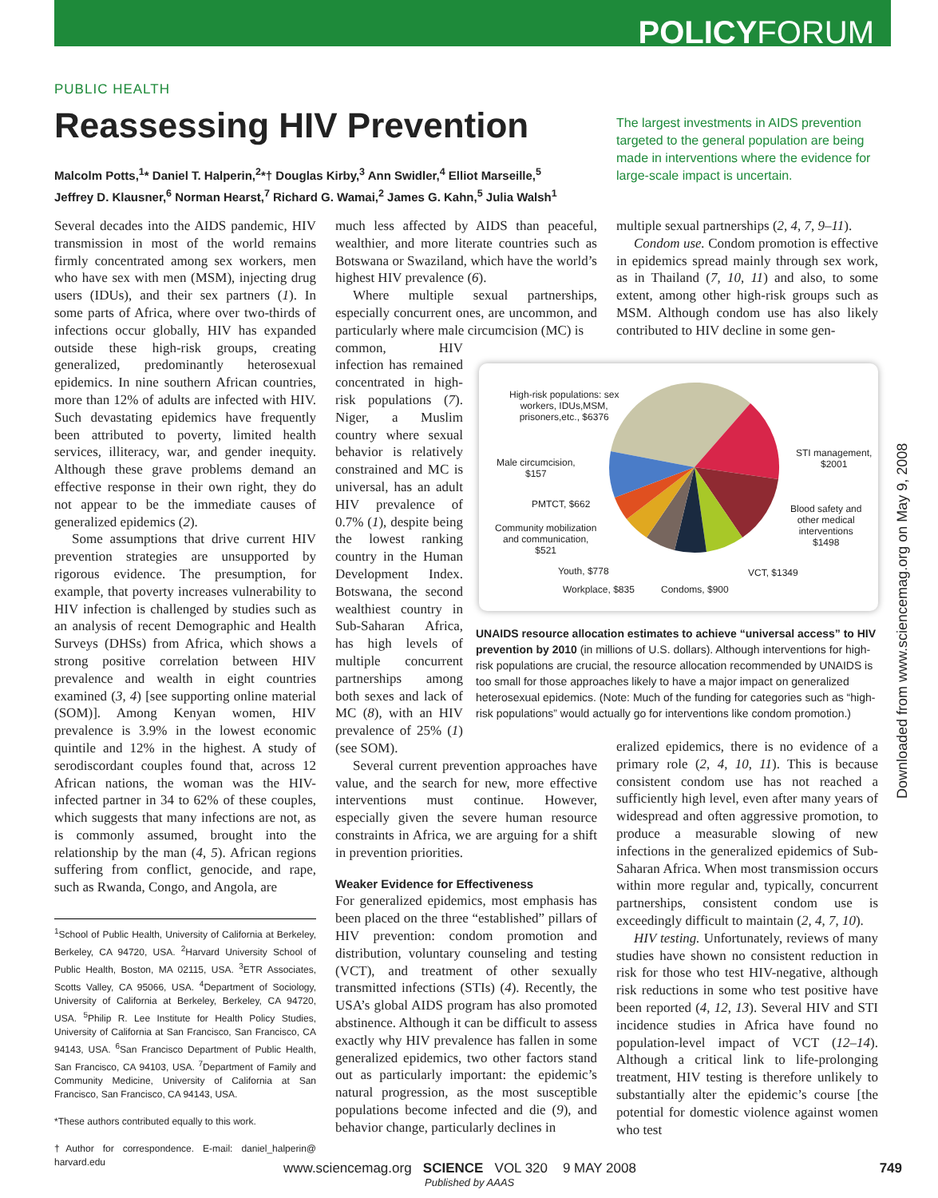POLICYFORUM
PUBLIC HEALTH
Reassessing HIV Prevention
Malcolm Potts,<sup>1</sup>* Daniel T. Halperin,<sup>2</sup>*† Douglas Kirby,<sup>3</sup> Ann Swidler,<sup>4</sup> Elliot Marseille,<sup>5</sup> Jeffrey D. Klausner,<sup>6</sup> Norman Hearst,<sup>7</sup> Richard G. Wamai,<sup>2</sup> James G. Kahn,<sup>5</sup> Julia Walsh<sup>1</sup>
The largest investments in AIDS prevention targeted to the general population are being made in interventions where the evidence for large-scale impact is uncertain.
Several decades into the AIDS pandemic, HIV transmission in most of the world remains firmly concentrated among sex workers, men who have sex with men (MSM), injecting drug users (IDUs), and their sex partners (1). In some parts of Africa, where over two-thirds of infections occur globally, HIV has expanded outside these high-risk groups, creating generalized, predominantly heterosexual epidemics. In nine southern African countries, more than 12% of adults are infected with HIV. Such devastating epidemics have frequently been attributed to poverty, limited health services, illiteracy, war, and gender inequity. Although these grave problems demand an effective response in their own right, they do not appear to be the immediate causes of generalized epidemics (2).
Some assumptions that drive current HIV prevention strategies are unsupported by rigorous evidence. The presumption, for example, that poverty increases vulnerability to HIV infection is challenged by studies such as an analysis of recent Demographic and Health Surveys (DHSs) from Africa, which shows a strong positive correlation between HIV prevalence and wealth in eight countries examined (3, 4) [see supporting online material (SOM)]. Among Kenyan women, HIV prevalence is 3.9% in the lowest economic quintile and 12% in the highest. A study of serodiscordant couples found that, across 12 African nations, the woman was the HIV-infected partner in 34 to 62% of these couples, which suggests that many infections are not, as is commonly assumed, brought into the relationship by the man (4, 5). African regions suffering from conflict, genocide, and rape, such as Rwanda, Congo, and Angola, are
<sup>1</sup> School of Public Health, University of California at Berkeley, Berkeley, CA 94720, USA. <sup>2</sup>Harvard University School of Public Health, Boston, MA 02115, USA. <sup>3</sup>ETR Associates, Scotts Valley, CA 95066, USA. <sup>4</sup>Department of Sociology, University of California at Berkeley, Berkeley, CA 94720, USA. <sup>5</sup>Philip R. Lee Institute for Health Policy Studies, University of California at San Francisco, San Francisco, CA 94143, USA. <sup>6</sup>San Francisco Department of Public Health, San Francisco, CA 94103, USA. <sup>7</sup>Department of Family and Community Medicine, University of California at San Francisco, San Francisco, CA 94143, USA.
*These authors contributed equally to this work.
†Author for correspondence. E-mail: daniel_halperin@ harvard.edu
much less affected by AIDS than peaceful, wealthier, and more literate countries such as Botswana or Swaziland, which have the world’s highest HIV prevalence (6).
Where multiple sexual partnerships, especially concurrent ones, are uncommon, and particularly where male circumcision (MC) is
common, HIV infection has remained concentrated in high-risk populations (7). Niger, a Muslim country where sexual behavior is relatively constrained and MC is universal, has an adult HIV prevalence of 0.7% (1), despite being the lowest ranking country in the Human Development Index. Botswana, the second wealthiest country in Sub-Saharan Africa, has high levels of multiple concurrent partnerships among both sexes and lack of MC (8), with an HIV prevalence of 25% (1) (see SOM).
Several current prevention approaches have value, and the search for new, more effective interventions must continue. However, especially given the severe human resource constraints in Africa, we are arguing for a shift in prevention priorities.
Weaker Evidence for Effectiveness
For generalized epidemics, most emphasis has been placed on the three “established” pillars of HIV prevention: condom promotion and distribution, voluntary counseling and testing (VCT), and treatment of other sexually transmitted infections (STIs) (4). Recently, the USA’s global AIDS program has also promoted abstinence. Although it can be difficult to assess exactly why HIV prevalence has fallen in some generalized epidemics, two other factors stand out as particularly important: the epidemic’s natural progression, as the most susceptible populations become infected and die (9), and behavior change, particularly declines in
multiple sexual partnerships (2, 4, 7, 9–11).
Condom use. Condom promotion is effective in epidemics spread mainly through sex work, as in Thailand (7, 10, 11) and also, to some extent, among other high-risk groups such as MSM. Although condom use has also likely contributed to HIV decline in some gen-
High-risk populations: sex
workers, IDUs,MSM,
prisoners,etc., $6376
Male circumcision,
$157
PMTCT, $662
Community mobilization
and communication,
$521
Youth, $778
Workplace, $835 Condoms, $900
VCT, $1349
STI management,
$2001
Blood safety and
other medical
interventions
$1498
UNAIDS resource allocation estimates to achieve “universal access” to HIV prevention by 2010 (in millions of U.S. dollars). Although interventions for high-risk populations are crucial, the resource allocation recommended by UNAIDS is too small for those approaches likely to have a major impact on generalized heterosexual epidemics. (Note: Much of the funding for categories such as “high-risk populations” would actually go for interventions like condom promotion.)
eralized epidemics, there is no evidence of a primary role (2, 4, 10, 11). This is because consistent condom use has not reached a sufficiently high level, even after many years of widespread and often aggressive promotion, to produce a measurable slowing of new infections in the generalized epidemics of Sub-Saharan Africa. When most transmission occurs within more regular and, typically, concurrent partnerships, consistent condom use is exceedingly difficult to maintain (2, 4, 7, 10).
HIV testing. Unfortunately, reviews of many studies have shown no consistent reduction in risk for those who test HIV-negative, although risk reductions in some who test positive have been reported (4, 12, 13). Several HIV and STI incidence studies in Africa have found no population-level impact of VCT (12–14). Although a critical link to life-prolonging treatment, HIV testing is therefore unlikely to substantially alter the epidemic’s course [the potential for domestic violence against women who test
Downloaded from www.sciencemag.org on May 9, 2008
www.sciencemag.org SCIENCE VOL 320 9 MAY 2008 749
Published by AAAS